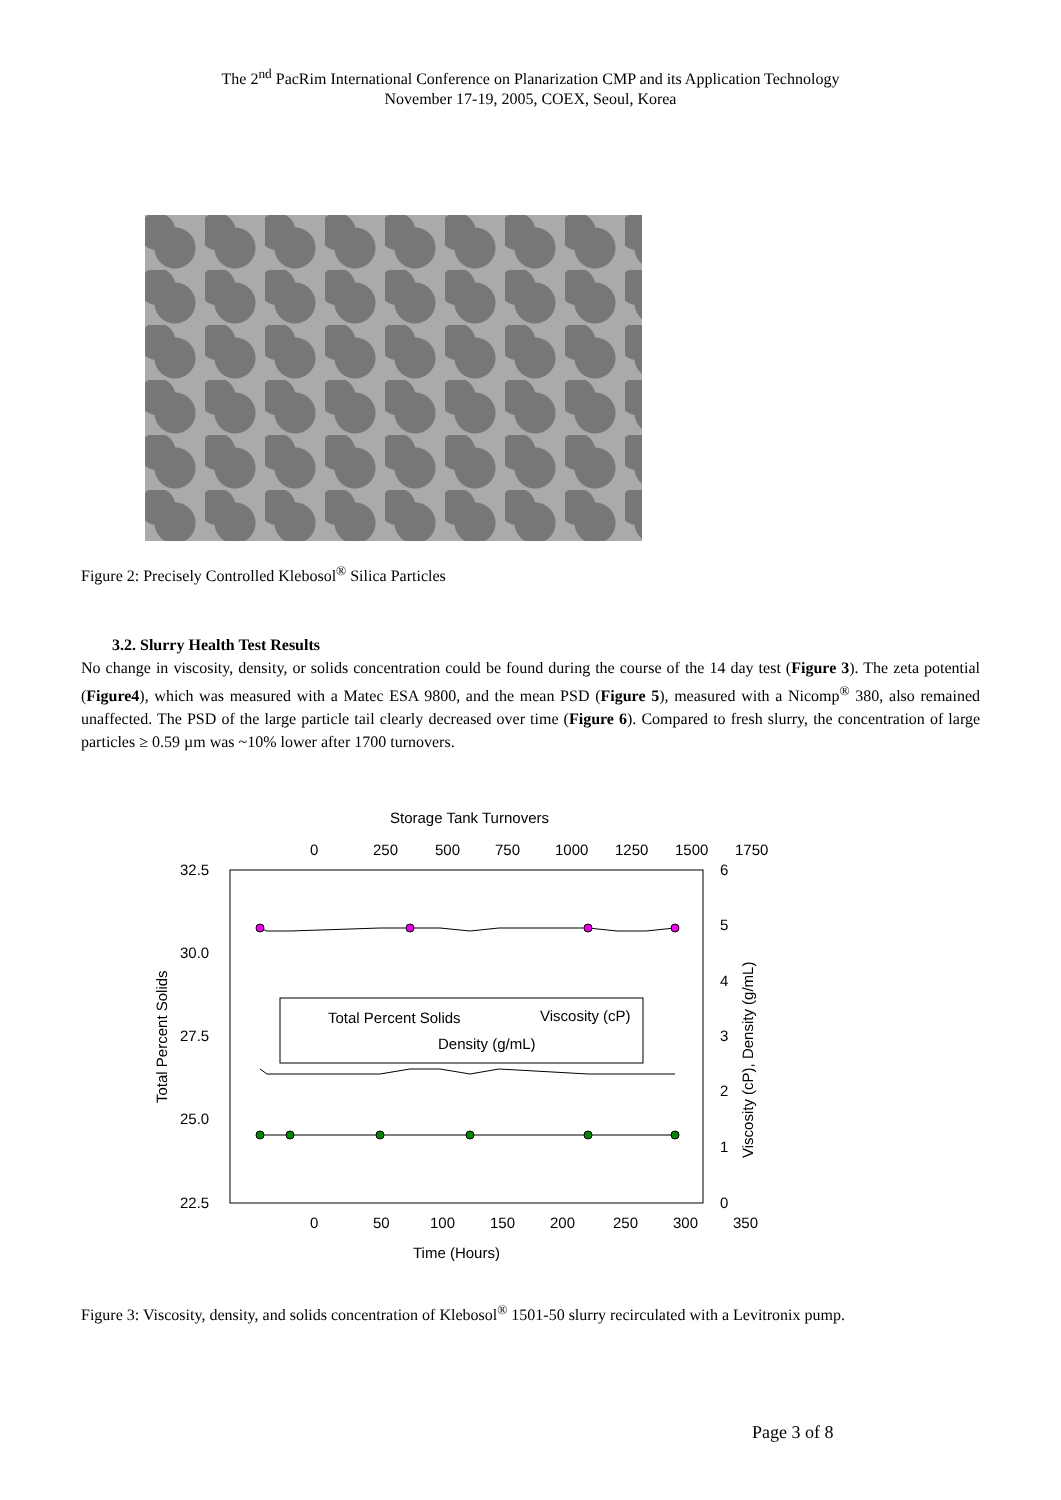The 2<sup>nd</sup> PacRim International Conference on Planarization CMP and its Application Technology
November 17-19, 2005, COEX, Seoul, Korea
Figure 2: Precisely Controlled Klebosol<sup>®</sup> Silica Particles
3.2. Slurry Health Test Results
No change in viscosity, density, or solids concentration could be found during the course of the 14 day test (Figure 3). The zeta potential (Figure4), which was measured with a Matec ESA 9800, and the mean PSD (Figure 5), measured with a Nicomp<sup>®</sup> 380, also remained unaffected. The PSD of the large particle tail clearly decreased over time (Figure 6). Compared to fresh slurry, the concentration of large particles ≥ 0.59 µm was ~10% lower after 1700 turnovers.
Storage Tank Turnovers
0
250
500
750
1000
1250
1500
1750
32.5
30.0
27.5
25.0
22.5
6
5
4
3
2
1
0
Total Percent Solids
Viscosity (cP), Density (g/mL)
Total Percent Solids
Viscosity (cP)
Density (g/mL)
0
50
100
150
200
250
300
350
Time (Hours)
Figure 3: Viscosity, density, and solids concentration of Klebosol<sup>®</sup> 1501-50 slurry recirculated with a Levitronix pump.
Page 3 of 8